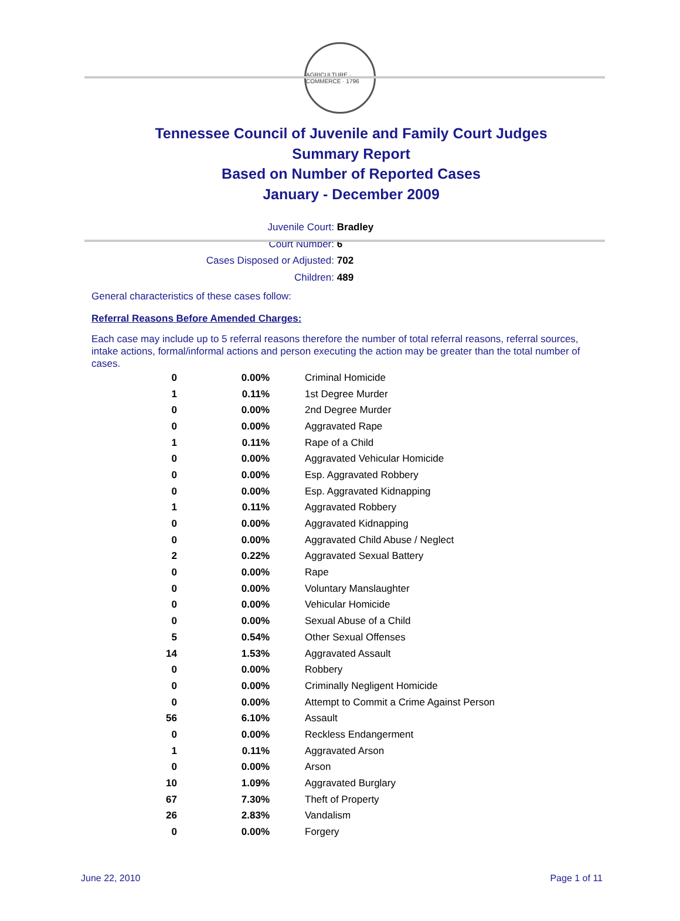AGRICULTURE · COMMERCE · 1796
Tennessee Council of Juvenile and Family Court Judges
Summary Report
Based on Number of Reported Cases
January - December 2009
Juvenile Court: Bradley
Court Number: 6
Cases Disposed or Adjusted: 702
Children: 489
General characteristics of these cases follow:
Referral Reasons Before Amended Charges:
Each case may include up to 5 referral reasons therefore the number of total referral reasons, referral sources, intake actions, formal/informal actions and person executing the action may be greater than the total number of cases.
| 0 | 0.00% | Criminal Homicide |
| 1 | 0.11% | 1st Degree Murder |
| 0 | 0.00% | 2nd Degree Murder |
| 0 | 0.00% | Aggravated Rape |
| 1 | 0.11% | Rape of a Child |
| 0 | 0.00% | Aggravated Vehicular Homicide |
| 0 | 0.00% | Esp. Aggravated Robbery |
| 0 | 0.00% | Esp. Aggravated Kidnapping |
| 1 | 0.11% | Aggravated Robbery |
| 0 | 0.00% | Aggravated Kidnapping |
| 0 | 0.00% | Aggravated Child Abuse / Neglect |
| 2 | 0.22% | Aggravated Sexual Battery |
| 0 | 0.00% | Rape |
| 0 | 0.00% | Voluntary Manslaughter |
| 0 | 0.00% | Vehicular Homicide |
| 0 | 0.00% | Sexual Abuse of a Child |
| 5 | 0.54% | Other Sexual Offenses |
| 14 | 1.53% | Aggravated Assault |
| 0 | 0.00% | Robbery |
| 0 | 0.00% | Criminally Negligent Homicide |
| 0 | 0.00% | Attempt to Commit a Crime Against Person |
| 56 | 6.10% | Assault |
| 0 | 0.00% | Reckless Endangerment |
| 1 | 0.11% | Aggravated Arson |
| 0 | 0.00% | Arson |
| 10 | 1.09% | Aggravated Burglary |
| 67 | 7.30% | Theft of Property |
| 26 | 2.83% | Vandalism |
| 0 | 0.00% | Forgery |
June 22, 2010 Page 1 of 11